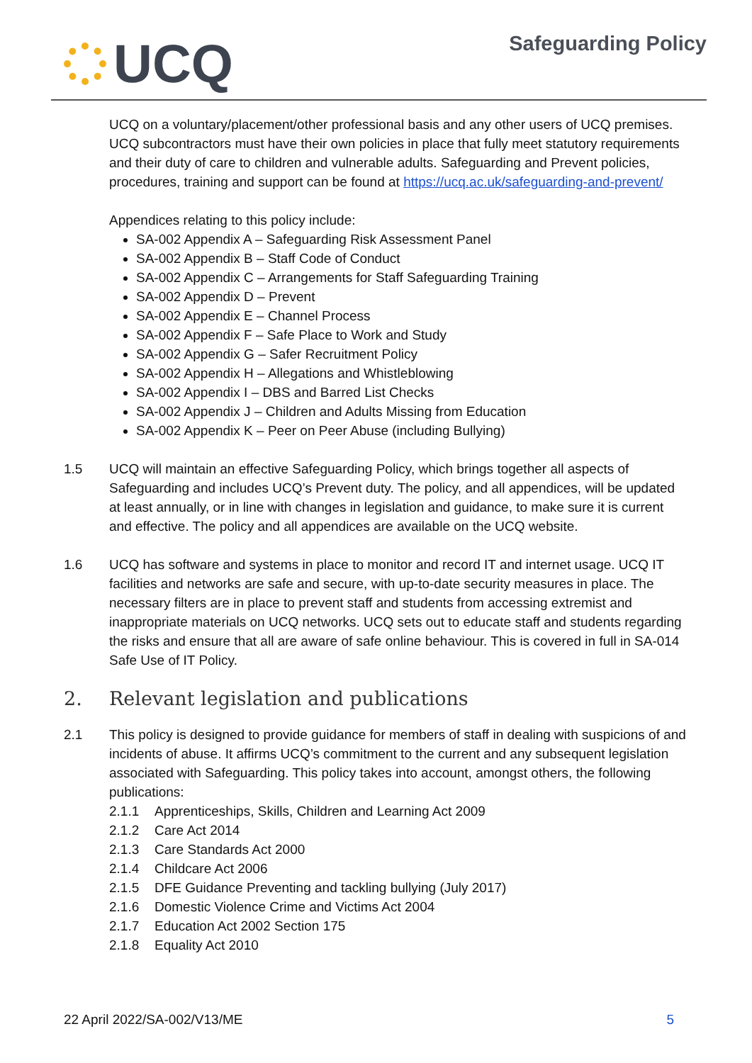UCQ
Safeguarding Policy
UCQ on a voluntary/placement/other professional basis and any other users of UCQ premises. UCQ subcontractors must have their own policies in place that fully meet statutory requirements and their duty of care to children and vulnerable adults. Safeguarding and Prevent policies, procedures, training and support can be found at https://ucq.ac.uk/safeguarding-and-prevent/
Appendices relating to this policy include:
SA-002 Appendix A – Safeguarding Risk Assessment Panel
SA-002 Appendix B – Staff Code of Conduct
SA-002 Appendix C – Arrangements for Staff Safeguarding Training
SA-002 Appendix D – Prevent
SA-002 Appendix E – Channel Process
SA-002 Appendix F – Safe Place to Work and Study
SA-002 Appendix G – Safer Recruitment Policy
SA-002 Appendix H – Allegations and Whistleblowing
SA-002 Appendix I – DBS and Barred List Checks
SA-002 Appendix J – Children and Adults Missing from Education
SA-002 Appendix K – Peer on Peer Abuse (including Bullying)
1.5 UCQ will maintain an effective Safeguarding Policy, which brings together all aspects of Safeguarding and includes UCQ’s Prevent duty. The policy, and all appendices, will be updated at least annually, or in line with changes in legislation and guidance, to make sure it is current and effective. The policy and all appendices are available on the UCQ website.
1.6 UCQ has software and systems in place to monitor and record IT and internet usage. UCQ IT facilities and networks are safe and secure, with up-to-date security measures in place. The necessary filters are in place to prevent staff and students from accessing extremist and inappropriate materials on UCQ networks. UCQ sets out to educate staff and students regarding the risks and ensure that all are aware of safe online behaviour. This is covered in full in SA-014 Safe Use of IT Policy.
2. Relevant legislation and publications
2.1 This policy is designed to provide guidance for members of staff in dealing with suspicions of and incidents of abuse. It affirms UCQ’s commitment to the current and any subsequent legislation associated with Safeguarding. This policy takes into account, amongst others, the following publications:
2.1.1 Apprenticeships, Skills, Children and Learning Act 2009
2.1.2 Care Act 2014
2.1.3 Care Standards Act 2000
2.1.4 Childcare Act 2006
2.1.5 DFE Guidance Preventing and tackling bullying (July 2017)
2.1.6 Domestic Violence Crime and Victims Act 2004
2.1.7 Education Act 2002 Section 175
2.1.8 Equality Act 2010
22 April 2022/SA-002/V13/ME 5